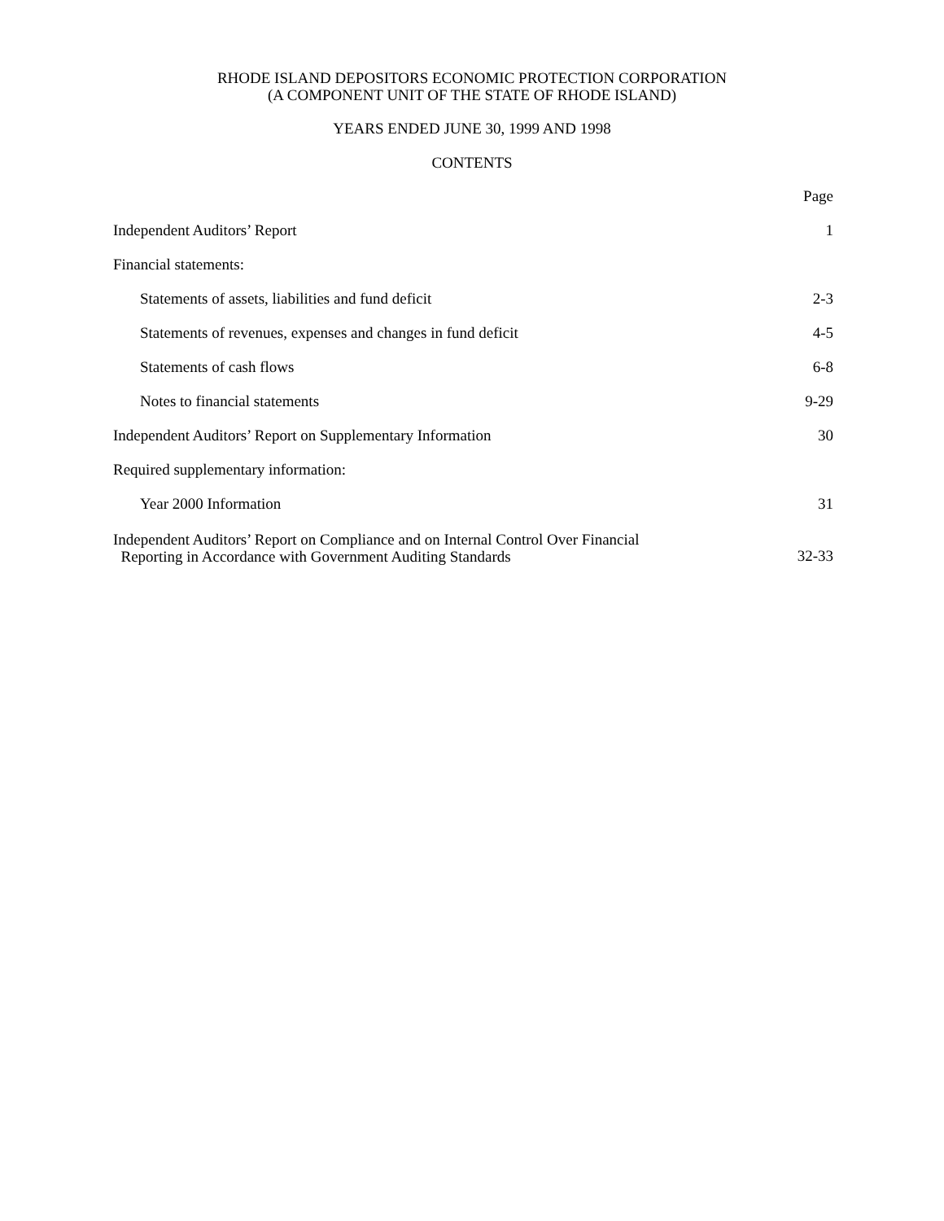RHODE ISLAND DEPOSITORS ECONOMIC PROTECTION CORPORATION
(A COMPONENT UNIT OF THE STATE OF RHODE ISLAND)
YEARS ENDED JUNE 30, 1999 AND 1998
CONTENTS
| | Page |
| Independent Auditors’ Report | 1 |
| Financial statements: | |
| Statements of assets, liabilities and fund deficit | 2-3 |
| Statements of revenues, expenses and changes in fund deficit | 4-5 |
| Statements of cash flows | 6-8 |
| Notes to financial statements | 9-29 |
| Independent Auditors’ Report on Supplementary Information | 30 |
| Required supplementary information: | |
| Year 2000 Information | 31 |
| Independent Auditors’ Report on Compliance and on Internal Control Over Financial Reporting in Accordance with Government Auditing Standards | 32-33 |